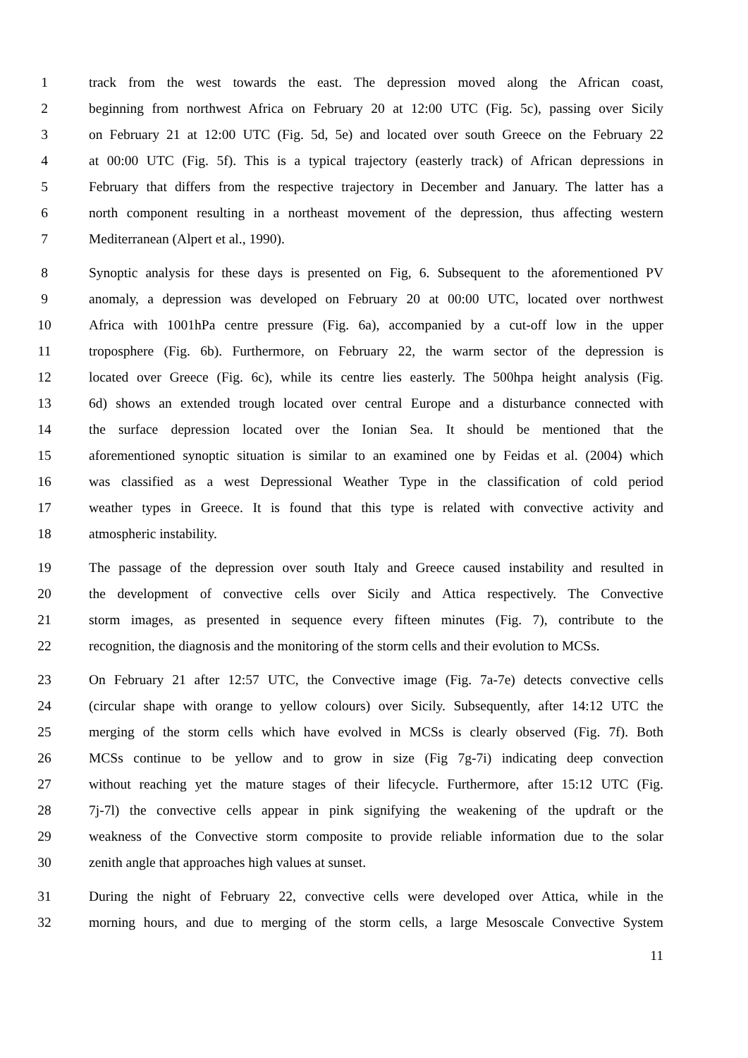1 track from the west towards the east. The depression moved along the African coast,
2 beginning from northwest Africa on February 20 at 12:00 UTC (Fig. 5c), passing over Sicily
3 on February 21 at 12:00 UTC (Fig. 5d, 5e) and located over south Greece on the February 22
4 at 00:00 UTC (Fig. 5f). This is a typical trajectory (easterly track) of African depressions in
5 February that differs from the respective trajectory in December and January. The latter has a
6 north component resulting in a northeast movement of the depression, thus affecting western
7 Mediterranean (Alpert et al., 1990).
8 Synoptic analysis for these days is presented on Fig, 6. Subsequent to the aforementioned PV
9 anomaly, a depression was developed on February 20 at 00:00 UTC, located over northwest
10 Africa with 1001hPa centre pressure (Fig. 6a), accompanied by a cut-off low in the upper
11 troposphere (Fig. 6b). Furthermore, on February 22, the warm sector of the depression is
12 located over Greece (Fig. 6c), while its centre lies easterly. The 500hpa height analysis (Fig.
13 6d) shows an extended trough located over central Europe and a disturbance connected with
14 the surface depression located over the Ionian Sea. It should be mentioned that the
15 aforementioned synoptic situation is similar to an examined one by Feidas et al. (2004) which
16 was classified as a west Depressional Weather Type in the classification of cold period
17 weather types in Greece. It is found that this type is related with convective activity and
18 atmospheric instability.
19 The passage of the depression over south Italy and Greece caused instability and resulted in
20 the development of convective cells over Sicily and Attica respectively. The Convective
21 storm images, as presented in sequence every fifteen minutes (Fig. 7), contribute to the
22 recognition, the diagnosis and the monitoring of the storm cells and their evolution to MCSs.
23 On February 21 after 12:57 UTC, the Convective image (Fig. 7a-7e) detects convective cells
24 (circular shape with orange to yellow colours) over Sicily. Subsequently, after 14:12 UTC the
25 merging of the storm cells which have evolved in MCSs is clearly observed (Fig. 7f). Both
26 MCSs continue to be yellow and to grow in size (Fig 7g-7i) indicating deep convection
27 without reaching yet the mature stages of their lifecycle. Furthermore, after 15:12 UTC (Fig.
28 7j-7l) the convective cells appear in pink signifying the weakening of the updraft or the
29 weakness of the Convective storm composite to provide reliable information due to the solar
30 zenith angle that approaches high values at sunset.
31 During the night of February 22, convective cells were developed over Attica, while in the
32 morning hours, and due to merging of the storm cells, a large Mesoscale Convective System
11